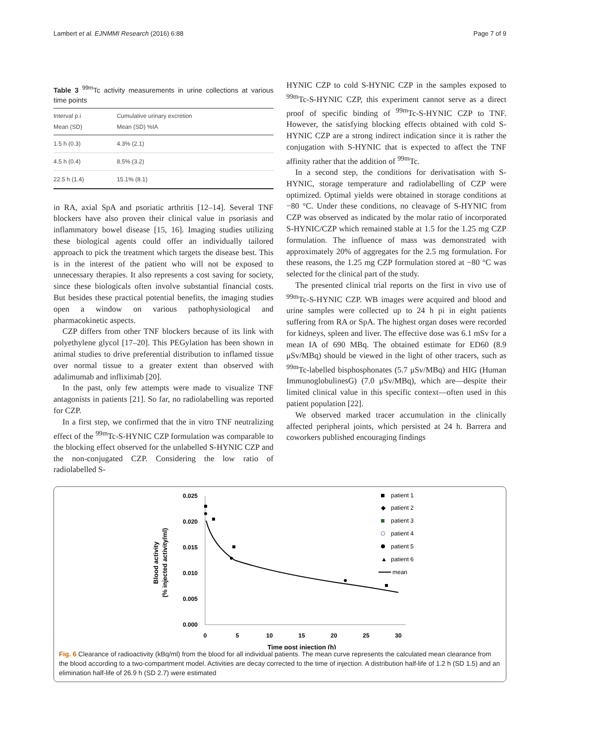Lambert et al. EJNMMI Research (2016) 6:88 Page 7 of 9
Table 3 <sup>99m</sup>Tc activity measurements in urine collections at various time points
| Interval p.i Mean (SD) | Cumulative urinary excretion Mean (SD) %IA |
| --- | --- |
| 1.5 h (0.3) | 4.3% (2.1) |
| 4.5 h (0.4) | 8.5% (3.2) |
| 22.5 h (1.4) | 15.1% (8.1) |
in RA, axial SpA and psoriatic arthritis [12–14]. Several TNF blockers have also proven their clinical value in psoriasis and inflammatory bowel disease [15, 16]. Imaging studies utilizing these biological agents could offer an individually tailored approach to pick the treatment which targets the disease best. This is in the interest of the patient who will not be exposed to unnecessary therapies. It also represents a cost saving for society, since these biologicals often involve substantial financial costs. But besides these practical potential benefits, the imaging studies open a window on various pathophysiological and pharmacokinetic aspects.
CZP differs from other TNF blockers because of its link with polyethylene glycol [17–20]. This PEGylation has been shown in animal studies to drive preferential distribution to inflamed tissue over normal tissue to a greater extent than observed with adalimumab and infliximab [20].
In the past, only few attempts were made to visualize TNF antagonists in patients [21]. So far, no radiolabelling was reported for CZP.
In a first step, we confirmed that the in vitro TNF neutralizing effect of the <sup>99m</sup>Tc-S-HYNIC CZP formulation was comparable to the blocking effect observed for the unlabelled S-HYNIC CZP and the non-conjugated CZP. Considering the low ratio of radiolabelled S-
HYNIC CZP to cold S-HYNIC CZP in the samples exposed to <sup>99m</sup>Tc-S-HYNIC CZP, this experiment cannot serve as a direct proof of specific binding of <sup>99m</sup>Tc-S-HYNIC CZP to TNF. However, the satisfying blocking effects obtained with cold S-HYNIC CZP are a strong indirect indication since it is rather the conjugation with S-HYNIC that is expected to affect the TNF affinity rather that the addition of <sup>99m</sup>Tc.
In a second step, the conditions for derivatisation with S-HYNIC, storage temperature and radiolabelling of CZP were optimized. Optimal yields were obtained in storage conditions at −80 °C. Under these conditions, no cleavage of S-HYNIC from CZP was observed as indicated by the molar ratio of incorporated S-HYNIC/CZP which remained stable at 1.5 for the 1.25 mg CZP formulation. The influence of mass was demonstrated with approximately 20% of aggregates for the 2.5 mg formulation. For these reasons, the 1.25 mg CZP formulation stored at −80 °C was selected for the clinical part of the study.
The presented clinical trial reports on the first in vivo use of <sup>99m</sup>Tc-S-HYNIC CZP. WB images were acquired and blood and urine samples were collected up to 24 h pi in eight patients suffering from RA or SpA. The highest organ doses were recorded for kidneys, spleen and liver. The effective dose was 6.1 mSv for a mean IA of 690 MBq. The obtained estimate for ED60 (8.9 μSv/MBq) should be viewed in the light of other tracers, such as <sup>99m</sup>Tc-labelled bisphosphonates (5.7 μSv/MBq) and HIG (Human ImmunoglobulinesG) (7.0 μSv/MBq), which are—despite their limited clinical value in this specific context—often used in this patient population [22].
We observed marked tracer accumulation in the clinically affected peripheral joints, which persisted at 24 h. Barrera and coworkers published encouraging findings
0.025
0.020
0.015
0.010
0.005
0.000
0
5
10
15
20
25
30
Time post injection (h)
Blood activity
(% injected activity/ml)
patient 1
◆
patient 2
patient 3
patient 4
patient 5
▲
patient 6
mean
Fig. 6 Clearance of radioactivity (kBq/ml) from the blood for all individual patients. The mean curve represents the calculated mean clearance from the blood according to a two-compartment model. Activities are decay corrected to the time of injection. A distribution half-life of 1.2 h (SD 1.5) and an elimination half-life of 26.9 h (SD 2.7) were estimated